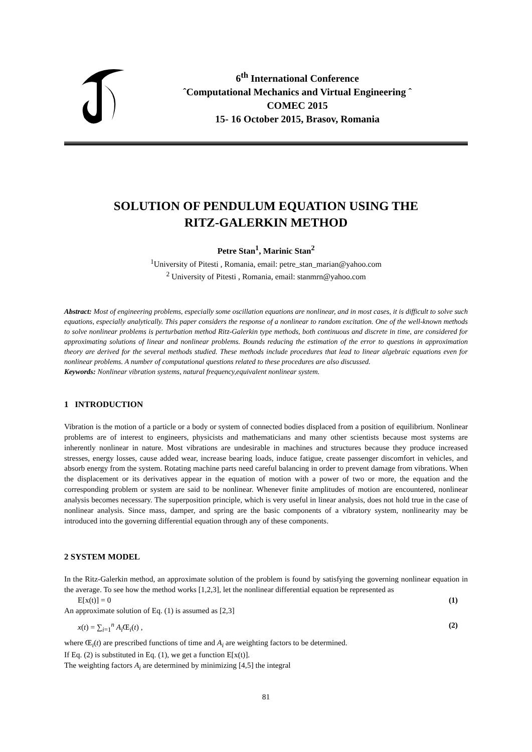6<sup>th</sup> International Conference
ˆComputational Mechanics and Virtual Engineering ˆ
COMEC 2015
15- 16 October 2015, Brasov, Romania
SOLUTION OF PENDULUM EQUATION USING THE
RITZ-GALERKIN METHOD
Petre Stan<sup>1</sup>, Marinic Stan<sup>2</sup>
<sup>1</sup> University of Pitesti , Romania, email: petre_stan_marian@yahoo.com
<sup>2</sup> University of Pitesti , Romania, email: stanmrn@yahoo.com
Abstract: Most of engineering problems, especially some oscillation equations are nonlinear, and in most cases, it is difficult to solve such equations, especially analytically. This paper considers the response of a nonlinear to random excitation. One of the well-known methods to solve nonlinear problems is perturbation method Ritz-Galerkin type methods, both continuous and discrete in time, are considered for approximating solutions of linear and nonlinear problems. Bounds reducing the estimation of the error to questions in approximation theory are derived for the several methods studied. These methods include procedures that lead to linear algebraic equations even for nonlinear problems. A number of computational questions related to these procedures are also discussed.
Keywords: Nonlinear vibration systems, natural frequency,equivalent nonlinear system.
1 INTRODUCTION
Vibration is the motion of a particle or a body or system of connected bodies displaced from a position of equilibrium. Nonlinear problems are of interest to engineers, physicists and mathematicians and many other scientists because most systems are inherently nonlinear in nature. Most vibrations are undesirable in machines and structures because they produce increased stresses, energy losses, cause added wear, increase bearing loads, induce fatigue, create passenger discomfort in vehicles, and absorb energy from the system. Rotating machine parts need careful balancing in order to prevent damage from vibrations. When the displacement or its derivatives appear in the equation of motion with a power of two or more, the equation and the corresponding problem or system are said to be nonlinear. Whenever finite amplitudes of motion are encountered, nonlinear analysis becomes necessary. The superposition principle, which is very useful in linear analysis, does not hold true in the case of nonlinear analysis. Since mass, damper, and spring are the basic components of a vibratory system, nonlinearity may be introduced into the governing differential equation through any of these components.
2 SYSTEM MODEL
In the Ritz-Galerkin method, an approximate solution of the problem is found by satisfying the governing nonlinear equation in the average. To see how the method works [1,2,3], let the nonlinear differential equation be represented as
E[x(t)] = 0 (1)
An approximate solution of Eq. (1) is assumed as [2,3]
x(t) = ∑<sub>i=1</sub><sup>n</sup> A<sub>i</sub> Œ<sub>i</sub>(t) , (2)
where Œ<sub>i</sub>(t) are prescribed functions of time and A<sub>i</sub> are weighting factors to be determined.
If Eq. (2) is substituted in Eq. (1), we get a function E[x(t)].
The weighting factors A<sub>i</sub> are determined by minimizing [4,5] the integral
81